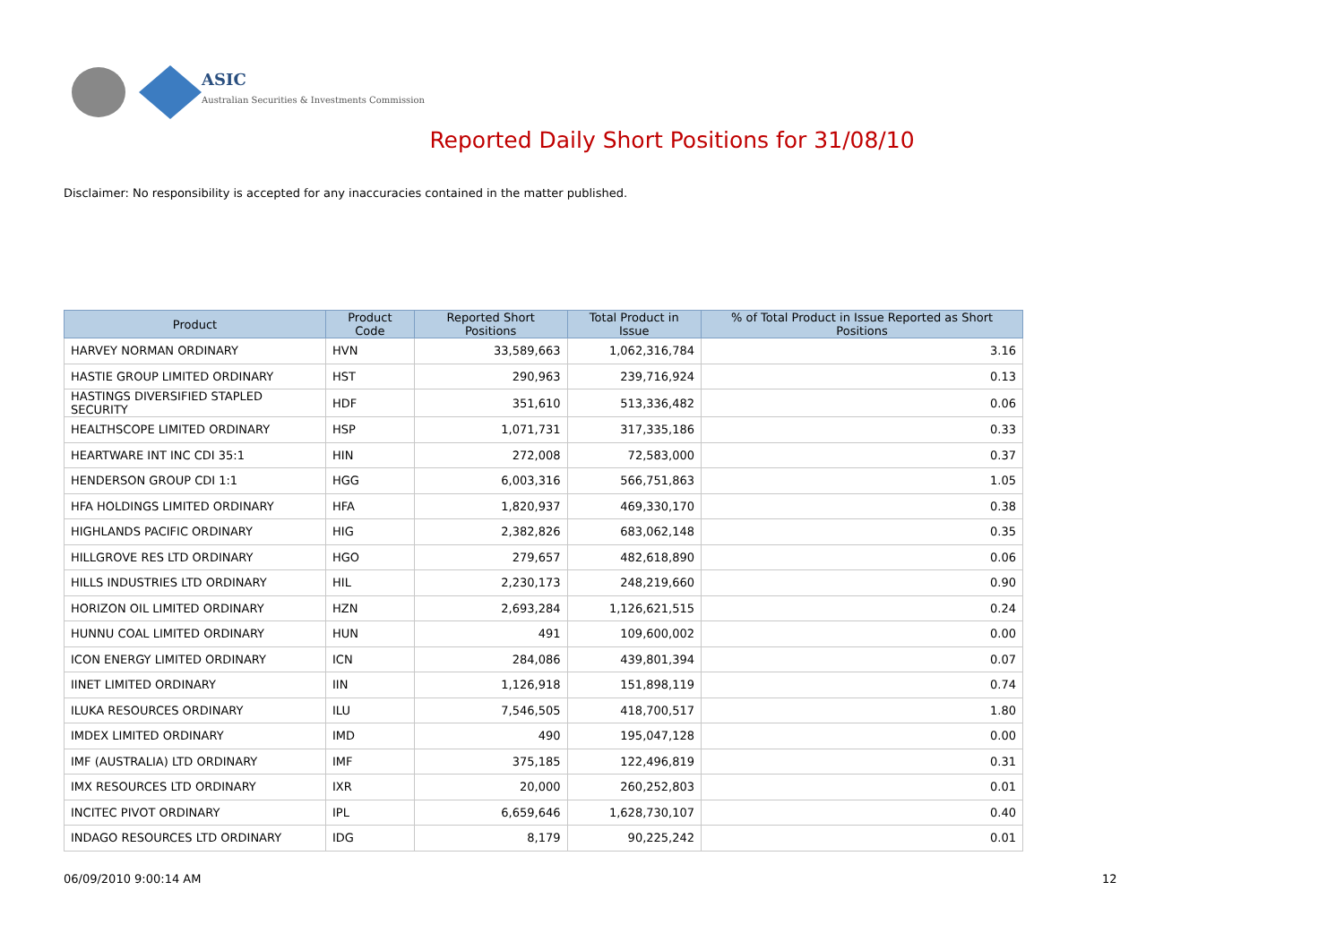ASIC
Australian Securities & Investments Commission
Reported Daily Short Positions for 31/08/10
Disclaimer: No responsibility is accepted for any inaccuracies contained in the matter published.
| Product | Product Code | Reported Short Positions | Total Product in Issue | % of Total Product in Issue Reported as Short Positions |
| --- | --- | --- | --- | --- |
| HARVEY NORMAN ORDINARY | HVN | 33,589,663 | 1,062,316,784 | 3.16 |
| HASTIE GROUP LIMITED ORDINARY | HST | 290,963 | 239,716,924 | 0.13 |
| HASTINGS DIVERSIFIED STAPLED SECURITY | HDF | 351,610 | 513,336,482 | 0.06 |
| HEALTHSCOPE LIMITED ORDINARY | HSP | 1,071,731 | 317,335,186 | 0.33 |
| HEARTWARE INT INC CDI 35:1 | HIN | 272,008 | 72,583,000 | 0.37 |
| HENDERSON GROUP CDI 1:1 | HGG | 6,003,316 | 566,751,863 | 1.05 |
| HFA HOLDINGS LIMITED ORDINARY | HFA | 1,820,937 | 469,330,170 | 0.38 |
| HIGHLANDS PACIFIC ORDINARY | HIG | 2,382,826 | 683,062,148 | 0.35 |
| HILLGROVE RES LTD ORDINARY | HGO | 279,657 | 482,618,890 | 0.06 |
| HILLS INDUSTRIES LTD ORDINARY | HIL | 2,230,173 | 248,219,660 | 0.90 |
| HORIZON OIL LIMITED ORDINARY | HZN | 2,693,284 | 1,126,621,515 | 0.24 |
| HUNNU COAL LIMITED ORDINARY | HUN | 491 | 109,600,002 | 0.00 |
| ICON ENERGY LIMITED ORDINARY | ICN | 284,086 | 439,801,394 | 0.07 |
| IINET LIMITED ORDINARY | IIN | 1,126,918 | 151,898,119 | 0.74 |
| ILUKA RESOURCES ORDINARY | ILU | 7,546,505 | 418,700,517 | 1.80 |
| IMDEX LIMITED ORDINARY | IMD | 490 | 195,047,128 | 0.00 |
| IMF (AUSTRALIA) LTD ORDINARY | IMF | 375,185 | 122,496,819 | 0.31 |
| IMX RESOURCES LTD ORDINARY | IXR | 20,000 | 260,252,803 | 0.01 |
| INCITEC PIVOT ORDINARY | IPL | 6,659,646 | 1,628,730,107 | 0.40 |
| INDAGO RESOURCES LTD ORDINARY | IDG | 8,179 | 90,225,242 | 0.01 |
06/09/2010 9:00:14 AM 12